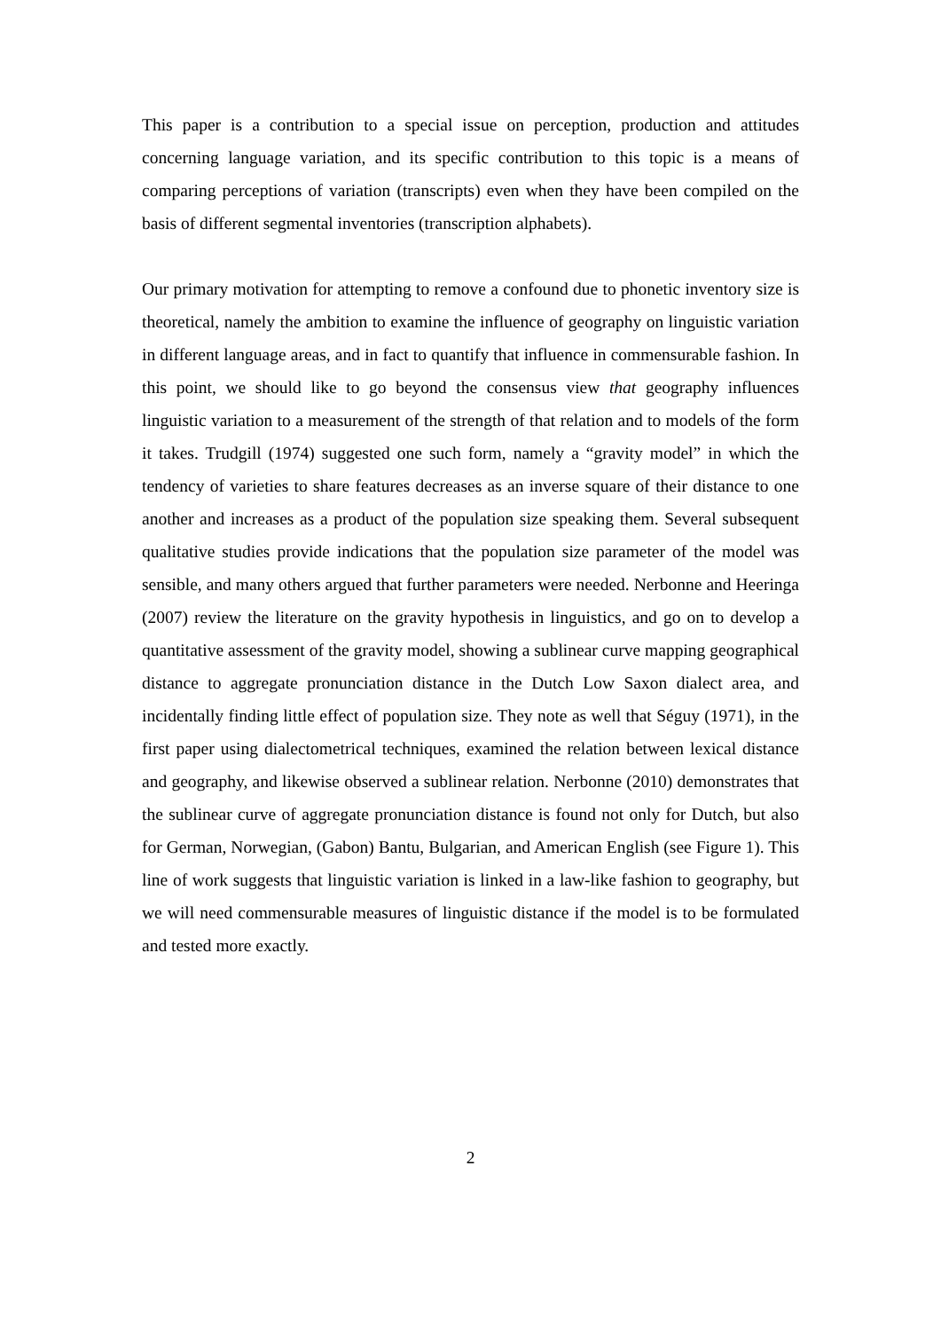This paper is a contribution to a special issue on perception, production and attitudes concerning language variation, and its specific contribution to this topic is a means of comparing perceptions of variation (transcripts) even when they have been compiled on the basis of different segmental inventories (transcription alphabets).
Our primary motivation for attempting to remove a confound due to phonetic inventory size is theoretical, namely the ambition to examine the influence of geography on linguistic variation in different language areas, and in fact to quantify that influence in commensurable fashion. In this point, we should like to go beyond the consensus view that geography influences linguistic variation to a measurement of the strength of that relation and to models of the form it takes. Trudgill (1974) suggested one such form, namely a “gravity model” in which the tendency of varieties to share features decreases as an inverse square of their distance to one another and increases as a product of the population size speaking them. Several subsequent qualitative studies provide indications that the population size parameter of the model was sensible, and many others argued that further parameters were needed. Nerbonne and Heeringa (2007) review the literature on the gravity hypothesis in linguistics, and go on to develop a quantitative assessment of the gravity model, showing a sublinear curve mapping geographical distance to aggregate pronunciation distance in the Dutch Low Saxon dialect area, and incidentally finding little effect of population size. They note as well that Séguy (1971), in the first paper using dialectometrical techniques, examined the relation between lexical distance and geography, and likewise observed a sublinear relation. Nerbonne (2010) demonstrates that the sublinear curve of aggregate pronunciation distance is found not only for Dutch, but also for German, Norwegian, (Gabon) Bantu, Bulgarian, and American English (see Figure 1). This line of work suggests that linguistic variation is linked in a law-like fashion to geography, but we will need commensurable measures of linguistic distance if the model is to be formulated and tested more exactly.
2